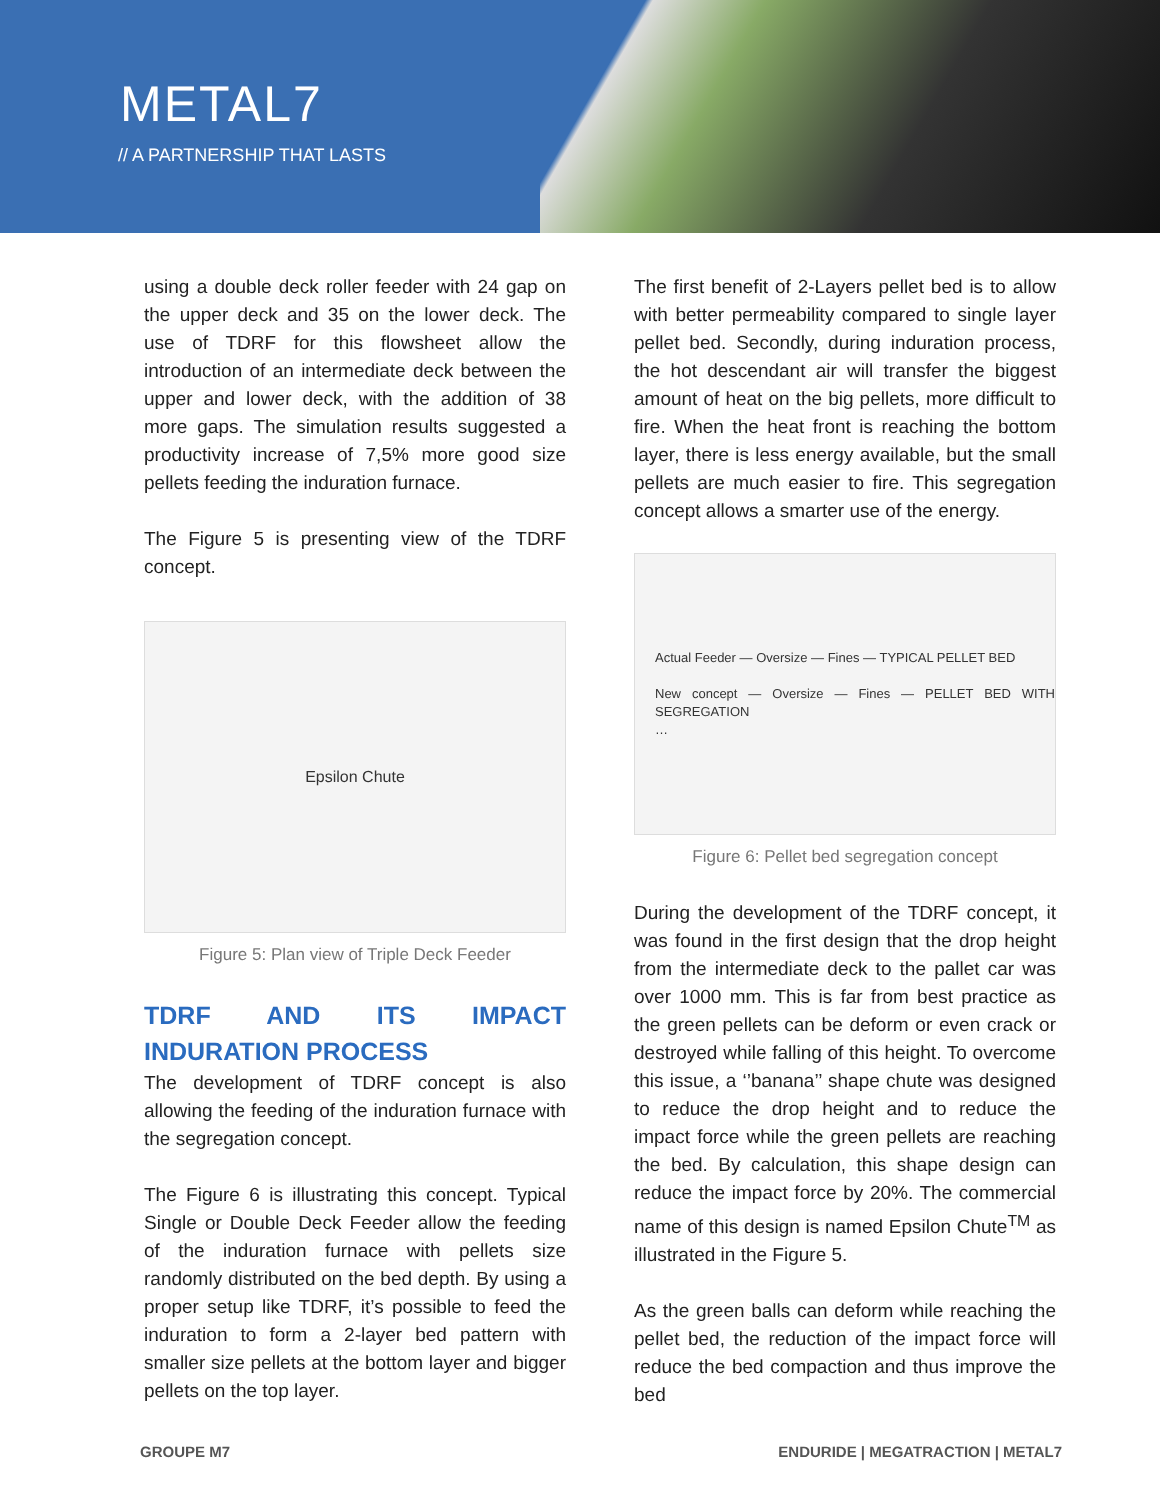METAL7
// A PARTNERSHIP THAT LASTS
using a double deck roller feeder with 24 gap on the upper deck and 35 on the lower deck. The use of TDRF for this flowsheet allow the introduction of an intermediate deck between the upper and lower deck, with the addition of 38 more gaps. The simulation results suggested a productivity increase of 7,5% more good size pellets feeding the induration furnace.
The Figure 5 is presenting view of the TDRF concept.
Epsilon Chute
Figure 5: Plan view of Triple Deck Feeder
TDRF AND ITS IMPACT INDURATION PROCESS
The development of TDRF concept is also allowing the feeding of the induration furnace with the segregation concept.
The Figure 6 is illustrating this concept. Typical Single or Double Deck Feeder allow the feeding of the induration furnace with pellets size randomly distributed on the bed depth. By using a proper setup like TDRF, it’s possible to feed the induration to form a 2-layer bed pattern with smaller size pellets at the bottom layer and bigger pellets on the top layer.
The first benefit of 2-Layers pellet bed is to allow with better permeability compared to single layer pellet bed. Secondly, during induration process, the hot descendant air will transfer the biggest amount of heat on the big pellets, more difficult to fire. When the heat front is reaching the bottom layer, there is less energy available, but the small pellets are much easier to fire. This segregation concept allows a smarter use of the energy.
Actual Feeder — Oversize — Fines — TYPICAL PELLET BED
New concept — Oversize — Fines — PELLET BED WITH SEGREGATION
…
Figure 6: Pellet bed segregation concept
During the development of the TDRF concept, it was found in the first design that the drop height from the intermediate deck to the pallet car was over 1000 mm. This is far from best practice as the green pellets can be deform or even crack or destroyed while falling of this height. To overcome this issue, a ‘’banana’’ shape chute was designed to reduce the drop height and to reduce the impact force while the green pellets are reaching the bed. By calculation, this shape design can reduce the impact force by 20%. The commercial name of this design is named Epsilon Chute<sup>TM</sup> as illustrated in the Figure 5.
As the green balls can deform while reaching the pellet bed, the reduction of the impact force will reduce the bed compaction and thus improve the bed
GROUPE M7 ENDURIDE | MEGATRACTION | METAL7